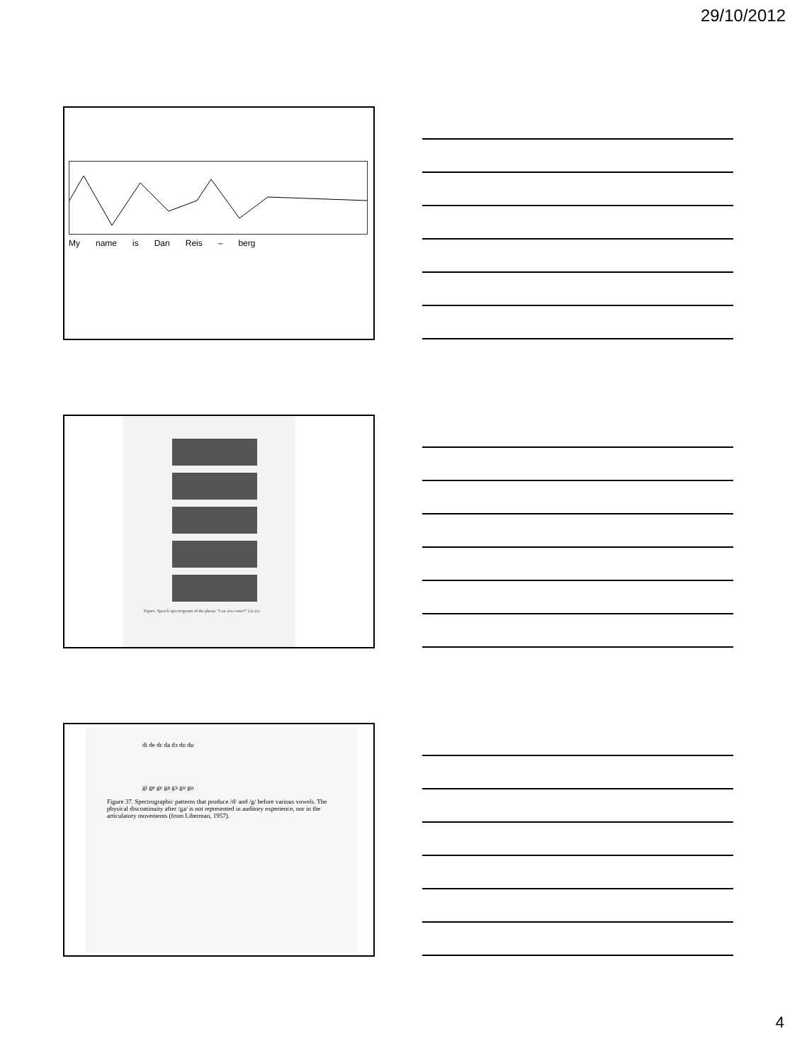29/10/2012
My name is Dan Reis – berg
Figure. Speech spectrograms of the phrase "Can you come?" (a)–(e)
di de dɛ da dɔ do du
gi ge gɛ ga gɔ go gu
Figure 37. Spectrographic patterns that produce /d/ and /g/ before various vowels. The physical discontinuity after /ga/ is not represented in auditory experience, nor in the articulatory movements (from Liberman, 1957).
4